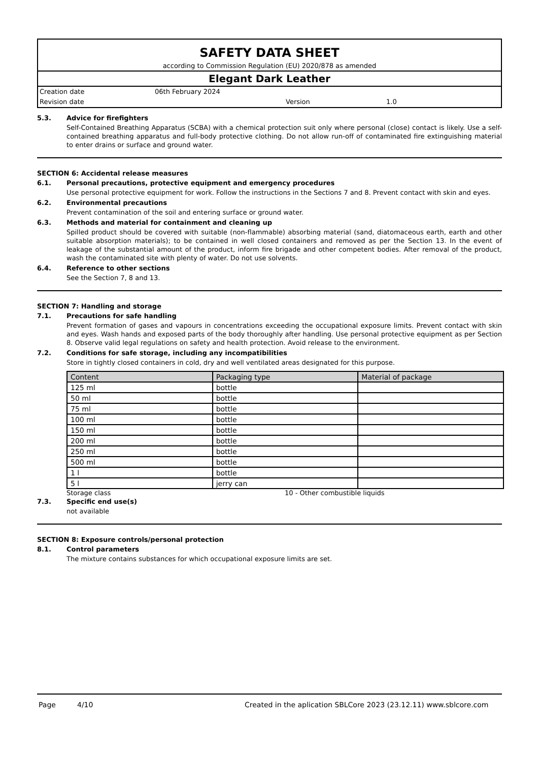SAFETY DATA SHEET
according to Commission Regulation (EU) 2020/878 as amended
Elegant Dark Leather
Creation date 06th February 2024
Revision date Version 1.0
5.3. Advice for firefighters
Self-Contained Breathing Apparatus (SCBA) with a chemical protection suit only where personal (close) contact is likely. Use a self-contained breathing apparatus and full-body protective clothing. Do not allow run-off of contaminated fire extinguishing material to enter drains or surface and ground water.
SECTION 6: Accidental release measures
6.1. Personal precautions, protective equipment and emergency procedures
Use personal protective equipment for work. Follow the instructions in the Sections 7 and 8. Prevent contact with skin and eyes.
6.2. Environmental precautions
Prevent contamination of the soil and entering surface or ground water.
6.3. Methods and material for containment and cleaning up
Spilled product should be covered with suitable (non-flammable) absorbing material (sand, diatomaceous earth, earth and other suitable absorption materials); to be contained in well closed containers and removed as per the Section 13. In the event of leakage of the substantial amount of the product, inform fire brigade and other competent bodies. After removal of the product, wash the contaminated site with plenty of water. Do not use solvents.
6.4. Reference to other sections
See the Section 7, 8 and 13.
SECTION 7: Handling and storage
7.1. Precautions for safe handling
Prevent formation of gases and vapours in concentrations exceeding the occupational exposure limits. Prevent contact with skin and eyes. Wash hands and exposed parts of the body thoroughly after handling. Use personal protective equipment as per Section 8. Observe valid legal regulations on safety and health protection. Avoid release to the environment.
7.2. Conditions for safe storage, including any incompatibilities
Store in tightly closed containers in cold, dry and well ventilated areas designated for this purpose.
| Content | Packaging type | Material of package |
| --- | --- | --- |
| 125 ml | bottle | |
| 50 ml | bottle | |
| 75 ml | bottle | |
| 100 ml | bottle | |
| 150 ml | bottle | |
| 200 ml | bottle | |
| 250 ml | bottle | |
| 500 ml | bottle | |
| 1 l | bottle | |
| 5 l | jerry can | |
Storage class 10 - Other combustible liquids
7.3. Specific end use(s)
not available
SECTION 8: Exposure controls/personal protection
8.1. Control parameters
The mixture contains substances for which occupational exposure limits are set.
Page 4/10 Created in the aplication SBLCore 2023 (23.12.11) www.sblcore.com